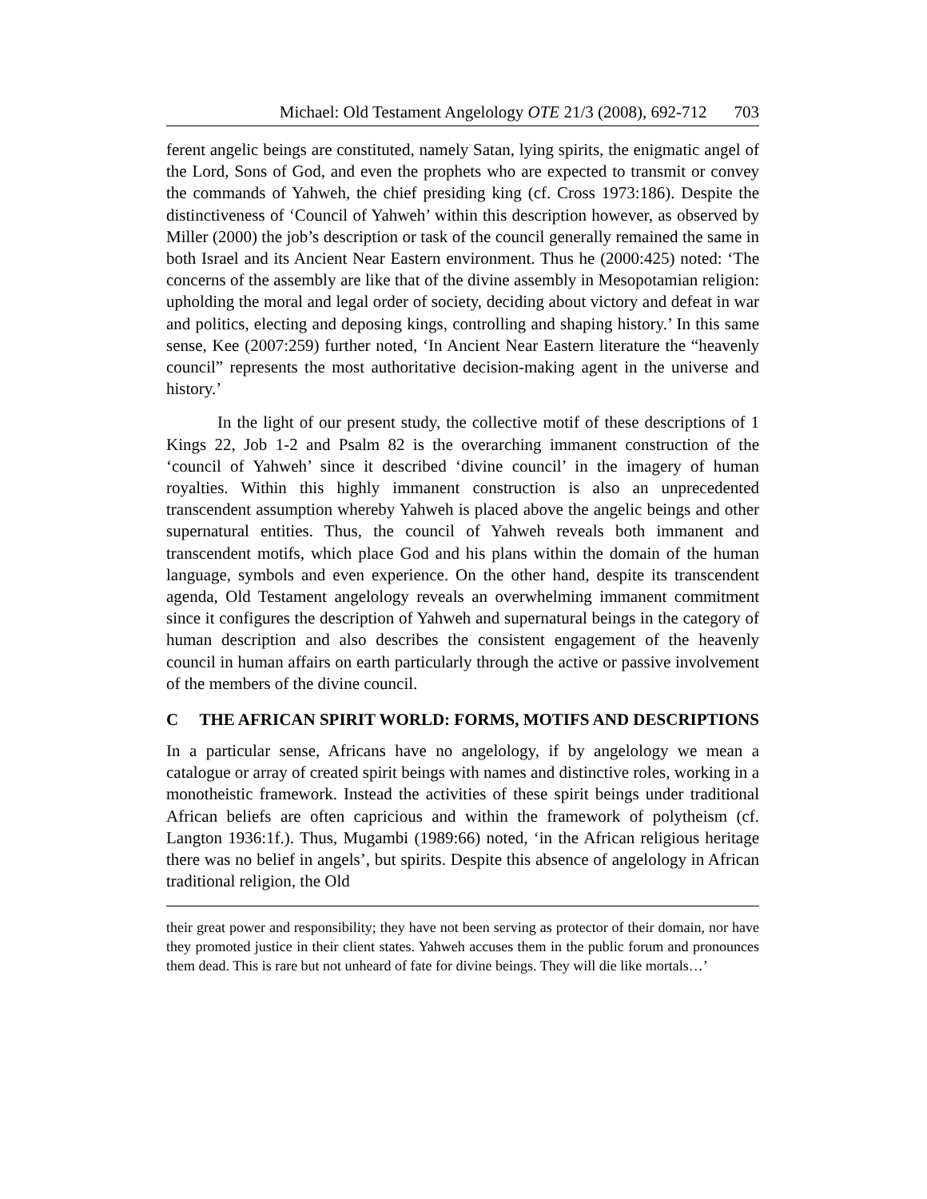Michael: Old Testament Angelology OTE 21/3 (2008), 692-712 703
ferent angelic beings are constituted, namely Satan, lying spirits, the enigmatic angel of the Lord, Sons of God, and even the prophets who are expected to transmit or convey the commands of Yahweh, the chief presiding king (cf. Cross 1973:186). Despite the distinctiveness of ‘Council of Yahweh’ within this description however, as observed by Miller (2000) the job’s description or task of the council generally remained the same in both Israel and its Ancient Near Eastern environment. Thus he (2000:425) noted: ‘The concerns of the assembly are like that of the divine assembly in Mesopotamian religion: upholding the moral and legal order of society, deciding about victory and defeat in war and politics, electing and deposing kings, controlling and shaping history.’ In this same sense, Kee (2007:259) further noted, ‘In Ancient Near Eastern literature the “heavenly council” represents the most authoritative decision-making agent in the universe and history.’
In the light of our present study, the collective motif of these descriptions of 1 Kings 22, Job 1-2 and Psalm 82 is the overarching immanent construction of the ‘council of Yahweh’ since it described ‘divine council’ in the imagery of human royalties. Within this highly immanent construction is also an unprecedented transcendent assumption whereby Yahweh is placed above the angelic beings and other supernatural entities. Thus, the council of Yahweh reveals both immanent and transcendent motifs, which place God and his plans within the domain of the human language, symbols and even experience. On the other hand, despite its transcendent agenda, Old Testament angelology reveals an overwhelming immanent commitment since it configures the description of Yahweh and supernatural beings in the category of human description and also describes the consistent engagement of the heavenly council in human affairs on earth particularly through the active or passive involvement of the members of the divine council.
C THE AFRICAN SPIRIT WORLD: FORMS, MOTIFS AND DESCRIPTIONS
In a particular sense, Africans have no angelology, if by angelology we mean a catalogue or array of created spirit beings with names and distinctive roles, working in a monotheistic framework. Instead the activities of these spirit beings under traditional African beliefs are often capricious and within the framework of polytheism (cf. Langton 1936:1f.). Thus, Mugambi (1989:66) noted, ‘in the African religious heritage there was no belief in angels’, but spirits. Despite this absence of angelology in African traditional religion, the Old
their great power and responsibility; they have not been serving as protector of their domain, nor have they promoted justice in their client states. Yahweh accuses them in the public forum and pronounces them dead. This is rare but not unheard of fate for divine beings. They will die like mortals…’